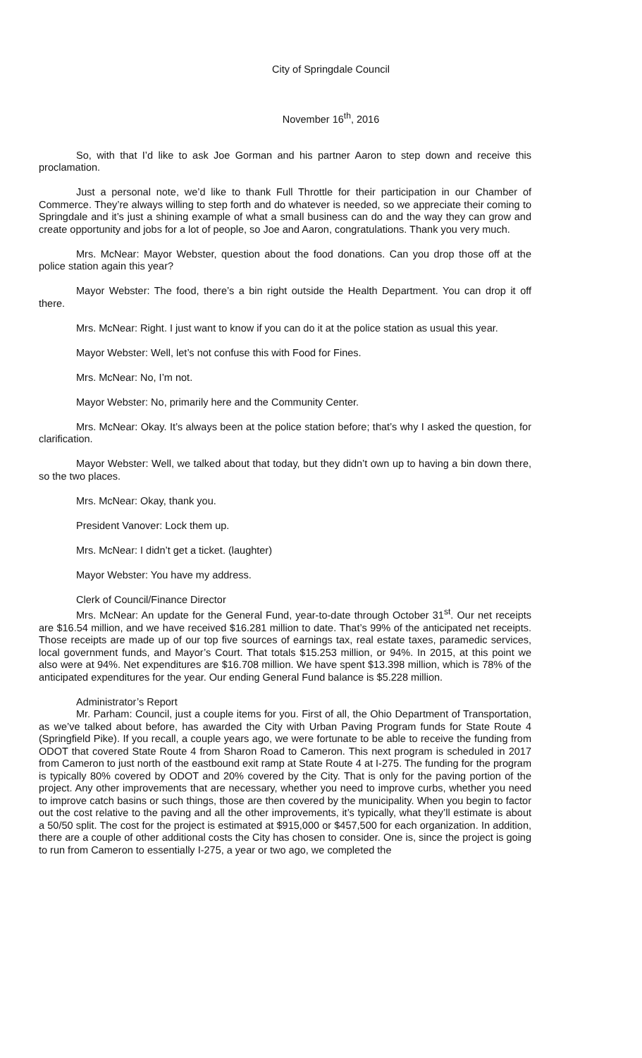City of Springdale Council
November 16<sup>th</sup>, 2016
So, with that I’d like to ask Joe Gorman and his partner Aaron to step down and receive this proclamation.
Just a personal note, we’d like to thank Full Throttle for their participation in our Chamber of Commerce. They’re always willing to step forth and do whatever is needed, so we appreciate their coming to Springdale and it’s just a shining example of what a small business can do and the way they can grow and create opportunity and jobs for a lot of people, so Joe and Aaron, congratulations. Thank you very much.
Mrs. McNear: Mayor Webster, question about the food donations. Can you drop those off at the police station again this year?
Mayor Webster: The food, there’s a bin right outside the Health Department. You can drop it off there.
Mrs. McNear: Right. I just want to know if you can do it at the police station as usual this year.
Mayor Webster: Well, let’s not confuse this with Food for Fines.
Mrs. McNear: No, I’m not.
Mayor Webster: No, primarily here and the Community Center.
Mrs. McNear: Okay. It’s always been at the police station before; that’s why I asked the question, for clarification.
Mayor Webster: Well, we talked about that today, but they didn’t own up to having a bin down there, so the two places.
Mrs. McNear: Okay, thank you.
President Vanover: Lock them up.
Mrs. McNear: I didn’t get a ticket. (laughter)
Mayor Webster: You have my address.
Clerk of Council/Finance Director
Mrs. McNear: An update for the General Fund, year-to-date through October 31<sup>st</sup>. Our net receipts are $16.54 million, and we have received $16.281 million to date. That’s 99% of the anticipated net receipts. Those receipts are made up of our top five sources of earnings tax, real estate taxes, paramedic services, local government funds, and Mayor’s Court. That totals $15.253 million, or 94%. In 2015, at this point we also were at 94%. Net expenditures are $16.708 million. We have spent $13.398 million, which is 78% of the anticipated expenditures for the year. Our ending General Fund balance is $5.228 million.
Administrator’s Report
Mr. Parham: Council, just a couple items for you. First of all, the Ohio Department of Transportation, as we’ve talked about before, has awarded the City with Urban Paving Program funds for State Route 4 (Springfield Pike). If you recall, a couple years ago, we were fortunate to be able to receive the funding from ODOT that covered State Route 4 from Sharon Road to Cameron. This next program is scheduled in 2017 from Cameron to just north of the eastbound exit ramp at State Route 4 at I-275. The funding for the program is typically 80% covered by ODOT and 20% covered by the City. That is only for the paving portion of the project. Any other improvements that are necessary, whether you need to improve curbs, whether you need to improve catch basins or such things, those are then covered by the municipality. When you begin to factor out the cost relative to the paving and all the other improvements, it’s typically, what they’ll estimate is about a 50/50 split. The cost for the project is estimated at $915,000 or $457,500 for each organization. In addition, there are a couple of other additional costs the City has chosen to consider. One is, since the project is going to run from Cameron to essentially I-275, a year or two ago, we completed the